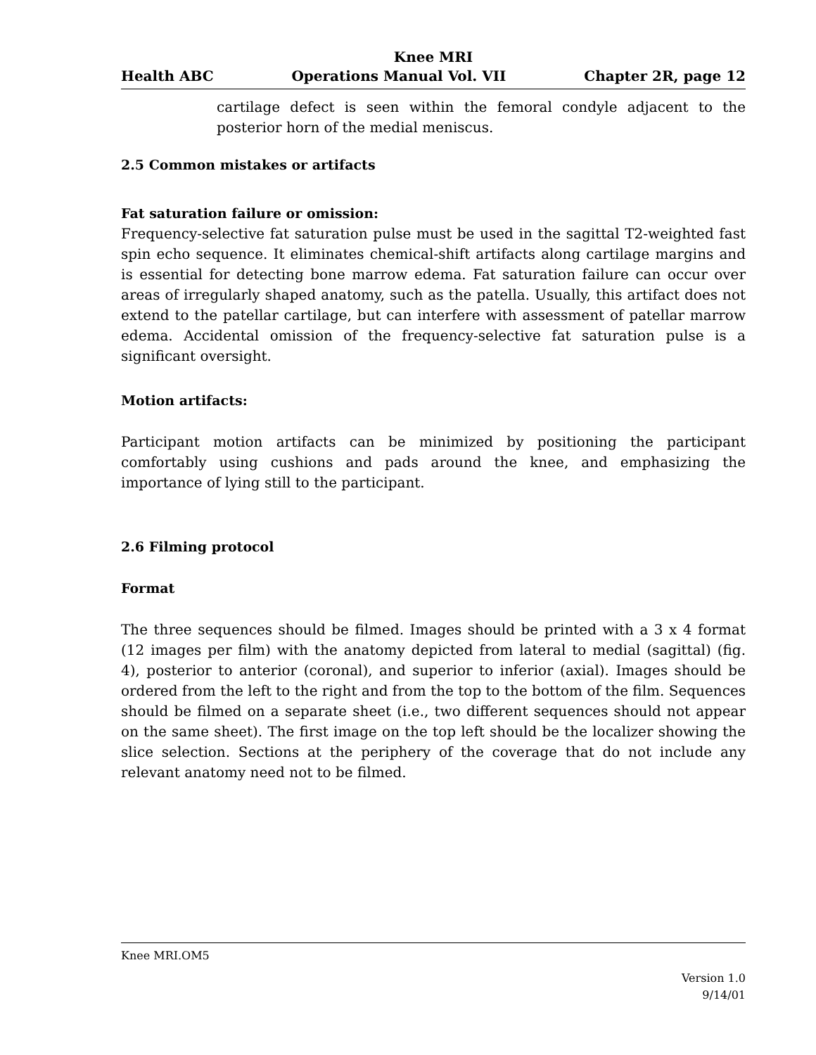Knee MRI
Health ABC Operations Manual Vol. VII Chapter 2R, page 12
cartilage defect is seen within the femoral condyle adjacent to the posterior horn of the medial meniscus.
2.5 Common mistakes or artifacts
Fat saturation failure or omission:
Frequency-selective fat saturation pulse must be used in the sagittal T2-weighted fast spin echo sequence. It eliminates chemical-shift artifacts along cartilage margins and is essential for detecting bone marrow edema. Fat saturation failure can occur over areas of irregularly shaped anatomy, such as the patella. Usually, this artifact does not extend to the patellar cartilage, but can interfere with assessment of patellar marrow edema. Accidental omission of the frequency-selective fat saturation pulse is a significant oversight.
Motion artifacts:
Participant motion artifacts can be minimized by positioning the participant comfortably using cushions and pads around the knee, and emphasizing the importance of lying still to the participant.
2.6 Filming protocol
Format
The three sequences should be filmed. Images should be printed with a 3 x 4 format (12 images per film) with the anatomy depicted from lateral to medial (sagittal) (fig. 4), posterior to anterior (coronal), and superior to inferior (axial). Images should be ordered from the left to the right and from the top to the bottom of the film. Sequences should be filmed on a separate sheet (i.e., two different sequences should not appear on the same sheet). The first image on the top left should be the localizer showing the slice selection. Sections at the periphery of the coverage that do not include any relevant anatomy need not to be filmed.
Knee MRI.OM5
Version 1.0
9/14/01